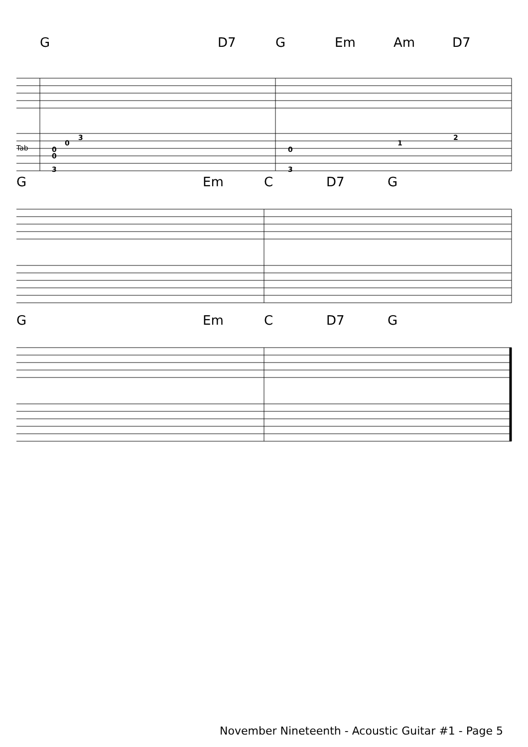G D7 G Em Am D7
0
0
3
0
3
0
3
1
2
Tab
G Em C D7 G
G Em C D7 G
November Nineteenth - Acoustic Guitar #1 - Page 5